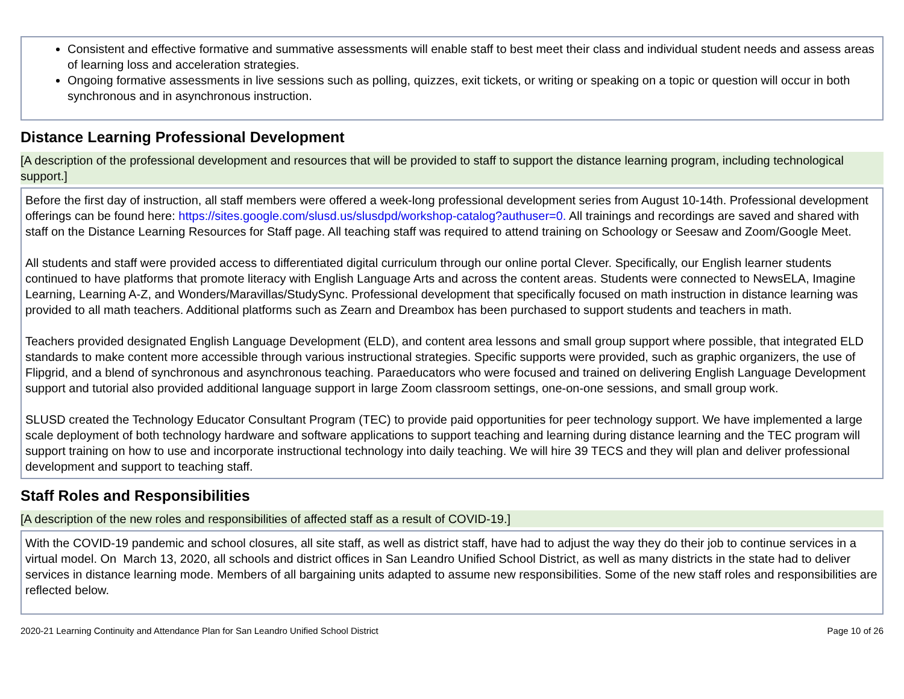Consistent and effective formative and summative assessments will enable staff to best meet their class and individual student needs and assess areas of learning loss and acceleration strategies.
Ongoing formative assessments in live sessions such as polling, quizzes, exit tickets, or writing or speaking on a topic or question will occur in both synchronous and in asynchronous instruction.
Distance Learning Professional Development
[A description of the professional development and resources that will be provided to staff to support the distance learning program, including technological support.]
Before the first day of instruction, all staff members were offered a week-long professional development series from August 10-14th. Professional development offerings can be found here: https://sites.google.com/slusd.us/slusdpd/workshop-catalog?authuser=0. All trainings and recordings are saved and shared with staff on the Distance Learning Resources for Staff page. All teaching staff was required to attend training on Schoology or Seesaw and Zoom/Google Meet.
All students and staff were provided access to differentiated digital curriculum through our online portal Clever. Specifically, our English learner students continued to have platforms that promote literacy with English Language Arts and across the content areas. Students were connected to NewsELA, Imagine Learning, Learning A-Z, and Wonders/Maravillas/StudySync. Professional development that specifically focused on math instruction in distance learning was provided to all math teachers. Additional platforms such as Zearn and Dreambox has been purchased to support students and teachers in math.
Teachers provided designated English Language Development (ELD), and content area lessons and small group support where possible, that integrated ELD standards to make content more accessible through various instructional strategies. Specific supports were provided, such as graphic organizers, the use of Flipgrid, and a blend of synchronous and asynchronous teaching. Paraeducators who were focused and trained on delivering English Language Development support and tutorial also provided additional language support in large Zoom classroom settings, one-on-one sessions, and small group work.
SLUSD created the Technology Educator Consultant Program (TEC) to provide paid opportunities for peer technology support. We have implemented a large scale deployment of both technology hardware and software applications to support teaching and learning during distance learning and the TEC program will support training on how to use and incorporate instructional technology into daily teaching. We will hire 39 TECS and they will plan and deliver professional development and support to teaching staff.
Staff Roles and Responsibilities
[A description of the new roles and responsibilities of affected staff as a result of COVID-19.]
With the COVID-19 pandemic and school closures, all site staff, as well as district staff, have had to adjust the way they do their job to continue services in a virtual model. On March 13, 2020, all schools and district offices in San Leandro Unified School District, as well as many districts in the state had to deliver services in distance learning mode. Members of all bargaining units adapted to assume new responsibilities. Some of the new staff roles and responsibilities are reflected below.
2020-21 Learning Continuity and Attendance Plan for San Leandro Unified School District Page 10 of 26